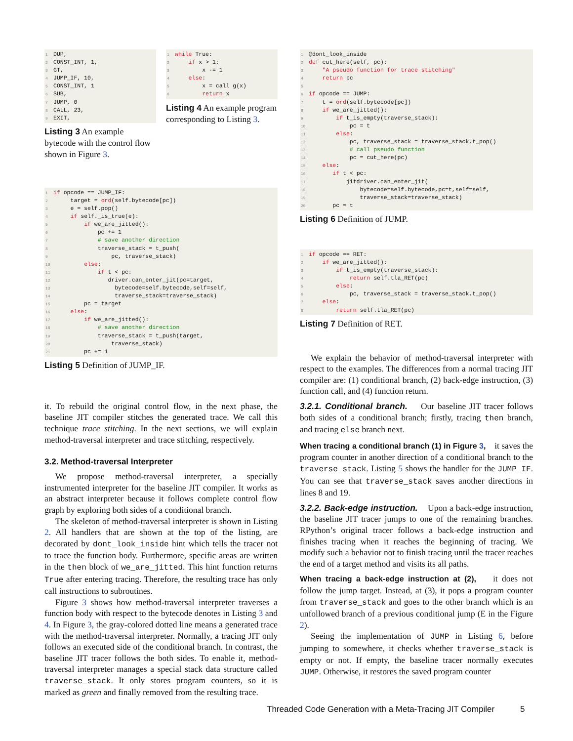1 DUP, 2 CONST_INT, 1, 3 GT, 4 JUMP_IF, 10, 5 CONST_INT, 1 6 SUB, 7 JUMP, 0 8 CALL, 23, 9 EXIT,
Listing 3 An example bytecode with the control flow shown in Figure 3.
1 while True: 2 if x > 1: 3 x -= 1 4 else: 5 x = call g(x) 6 return x
Listing 4 An example program corresponding to Listing 3.
1 if opcode == JUMP_IF: 2 target = ord(self.bytecode[pc]) 3 e = self.pop() 4 if self._is_true(e): 5 if we_are_jitted(): 6 pc += 1 7 # save another direction 8 traverse_stack = t_push( 9 pc, traverse_stack) 10 else: 11 if t < pc: 12 driver.can_enter_jit(pc=target, 13 bytecode=self.bytecode,self=self, 14 traverse_stack=traverse_stack) 15 pc = target 16 else: 17 if we_are_jitted(): 18 # save another direction 19 traverse_stack = t_push(target, 20 traverse_stack) 21 pc += 1
Listing 5 Definition of JUMP_IF.
it. To rebuild the original control flow, in the next phase, the baseline JIT compiler stitches the generated trace. We call this technique trace stitching. In the next sections, we will explain method-traversal interpreter and trace stitching, respectively.
3.2. Method-traversal Interpreter
We propose method-traversal interpreter, a specially instrumented interpreter for the baseline JIT compiler. It works as an abstract interpreter because it follows complete control flow graph by exploring both sides of a conditional branch.
The skeleton of method-traversal interpreter is shown in Listing 2. All handlers that are shown at the top of the listing, are decorated by dont_look_inside hint which tells the tracer not to trace the function body. Furthermore, specific areas are written in the then block of we_are_jitted. This hint function returns True after entering tracing. Therefore, the resulting trace has only call instructions to subroutines.
Figure 3 shows how method-traversal interpreter traverses a function body with respect to the bytecode denotes in Listing 3 and 4. In Figure 3, the gray-colored dotted line means a generated trace with the method-traversal interpreter. Normally, a tracing JIT only follows an executed side of the conditional branch. In contrast, the baseline JIT tracer follows the both sides. To enable it, method-traversal interpreter manages a special stack data structure called traverse_stack. It only stores program counters, so it is marked as green and finally removed from the resulting trace.
1 @dont_look_inside 2 def cut_here(self, pc): 3 "A pseudo function for trace stitching" 4 return pc 5 6 if opcode == JUMP: 7 t = ord(self.bytecode[pc]) 8 if we_are_jitted(): 9 if t_is_empty(traverse_stack): 10 pc = t 11 else: 12 pc, traverse_stack = traverse_stack.t_pop() 13 # call pseudo function 14 pc = cut_here(pc) 15 else: 16 if t < pc: 17 jitdriver.can_enter_jit( 18 bytecode=self.bytecode,pc=t,self=self, 19 traverse_stack=traverse_stack) 20 pc = t
Listing 6 Definition of JUMP.
1 if opcode == RET: 2 if we_are_jitted(): 3 if t_is_empty(traverse_stack): 4 return self.tla_RET(pc) 5 else: 6 pc, traverse_stack = traverse_stack.t_pop() 7 else: 8 return self.tla_RET(pc)
Listing 7 Definition of RET.
We explain the behavior of method-traversal interpreter with respect to the examples. The differences from a normal tracing JIT compiler are: (1) conditional branch, (2) back-edge instruction, (3) function call, and (4) function return.
3.2.1. Conditional branch. Our baseline JIT tracer follows both sides of a conditional branch; firstly, tracing then branch, and tracing else branch next.
When tracing a conditional branch (1) in Figure 3, it saves the program counter in another direction of a conditional branch to the traverse_stack. Listing 5 shows the handler for the JUMP_IF. You can see that traverse_stack saves another directions in lines 8 and 19.
3.2.2. Back-edge instruction. Upon a back-edge instruction, the baseline JIT tracer jumps to one of the remaining branches. RPython’s original tracer follows a back-edge instruction and finishes tracing when it reaches the beginning of tracing. We modify such a behavior not to finish tracing until the tracer reaches the end of a target method and visits its all paths.
When tracing a back-edge instruction at (2), it does not follow the jump target. Instead, at (3), it pops a program counter from traverse_stack and goes to the other branch which is an unfollowed branch of a previous conditional jump (E in the Figure 2).
Seeing the implementation of JUMP in Listing 6, before jumping to somewhere, it checks whether traverse_stack is empty or not. If empty, the baseline tracer normally executes JUMP. Otherwise, it restores the saved program counter
Threaded Code Generation with a Meta-Tracing JIT Compiler 5